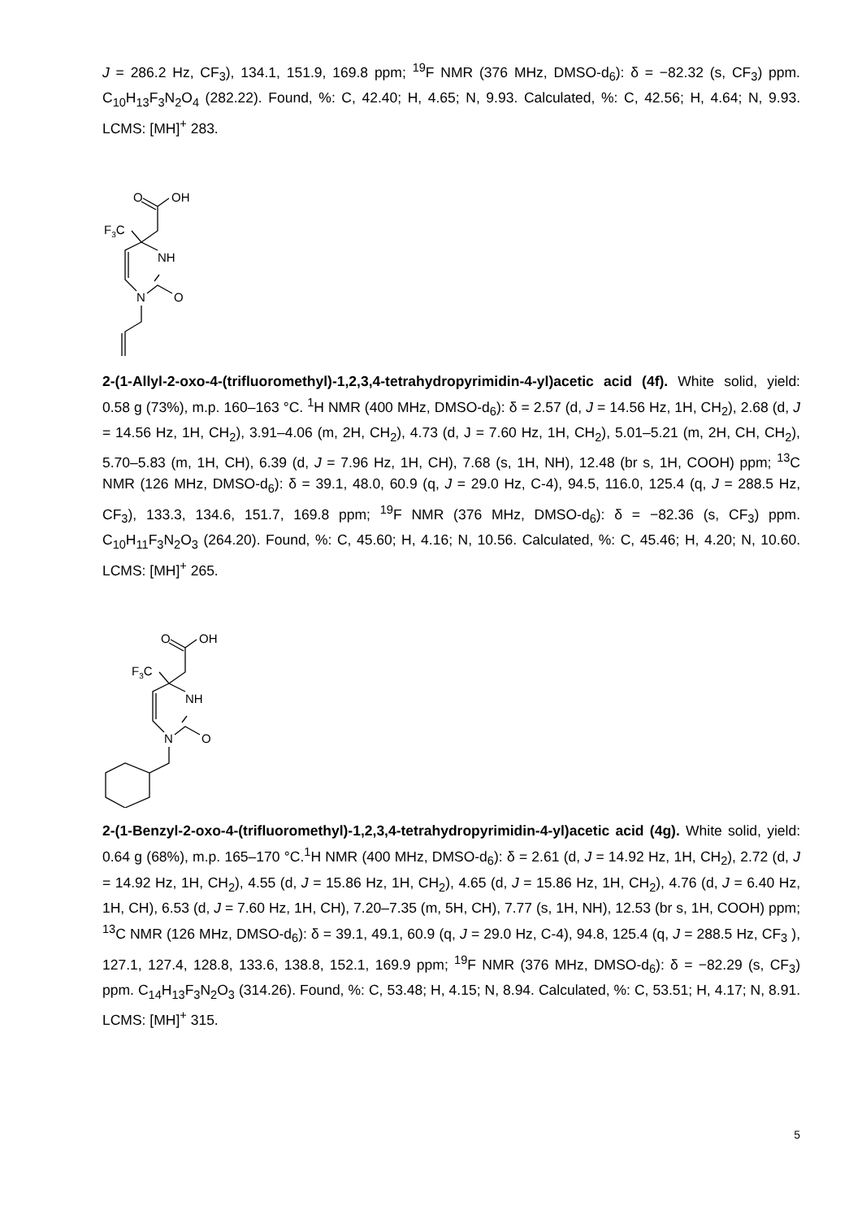J = 286.2 Hz, CF<sub>3</sub>), 134.1, 151.9, 169.8 ppm; <sup>19</sup>F NMR (376 MHz, DMSO-d<sub>6</sub>): δ = −82.32 (s, CF<sub>3</sub>) ppm. C<sub>10</sub>H<sub>13</sub>F<sub>3</sub>N<sub>2</sub>O<sub>4</sub> (282.22). Found, %: C, 42.40; H, 4.65; N, 9.93. Calculated, %: C, 42.56; H, 4.64; N, 9.93. LCMS: [MH]<sup>+</sup> 283.
O
OH
F3C
NH
N
O
2-(1-Allyl-2-oxo-4-(trifluoromethyl)-1,2,3,4-tetrahydropyrimidin-4-yl)acetic acid (4f). White solid, yield: 0.58 g (73%), m.p. 160–163 °C. <sup>1</sup>H NMR (400 MHz, DMSO-d<sub>6</sub>): δ = 2.57 (d, J = 14.56 Hz, 1H, CH<sub>2</sub>), 2.68 (d, J = 14.56 Hz, 1H, CH<sub>2</sub>), 3.91–4.06 (m, 2H, CH<sub>2</sub>), 4.73 (d, J = 7.60 Hz, 1H, CH<sub>2</sub>), 5.01–5.21 (m, 2H, CH, CH<sub>2</sub>), 5.70–5.83 (m, 1H, CH), 6.39 (d, J = 7.96 Hz, 1H, CH), 7.68 (s, 1H, NH), 12.48 (br s, 1H, COOH) ppm; <sup>13</sup>C NMR (126 MHz, DMSO-d<sub>6</sub>): δ = 39.1, 48.0, 60.9 (q, J = 29.0 Hz, C-4), 94.5, 116.0, 125.4 (q, J = 288.5 Hz, CF<sub>3</sub>), 133.3, 134.6, 151.7, 169.8 ppm; <sup>19</sup>F NMR (376 MHz, DMSO-d<sub>6</sub>): δ = −82.36 (s, CF<sub>3</sub>) ppm. C<sub>10</sub>H<sub>11</sub>F<sub>3</sub>N<sub>2</sub>O<sub>3</sub> (264.20). Found, %: C, 45.60; H, 4.16; N, 10.56. Calculated, %: C, 45.46; H, 4.20; N, 10.60. LCMS: [MH]<sup>+</sup> 265.
O
OH
F3C
NH
N
O
2-(1-Benzyl-2-oxo-4-(trifluoromethyl)-1,2,3,4-tetrahydropyrimidin-4-yl)acetic acid (4g). White solid, yield: 0.64 g (68%), m.p. 165–170 °C.<sup>1</sup>H NMR (400 MHz, DMSO-d<sub>6</sub>): δ = 2.61 (d, J = 14.92 Hz, 1H, CH<sub>2</sub>), 2.72 (d, J = 14.92 Hz, 1H, CH<sub>2</sub>), 4.55 (d, J = 15.86 Hz, 1H, CH<sub>2</sub>), 4.65 (d, J = 15.86 Hz, 1H, CH<sub>2</sub>), 4.76 (d, J = 6.40 Hz, 1H, CH), 6.53 (d, J = 7.60 Hz, 1H, CH), 7.20–7.35 (m, 5H, CH), 7.77 (s, 1H, NH), 12.53 (br s, 1H, COOH) ppm; <sup>13</sup>C NMR (126 MHz, DMSO-d<sub>6</sub>): δ = 39.1, 49.1, 60.9 (q, J = 29.0 Hz, C-4), 94.8, 125.4 (q, J = 288.5 Hz, CF<sub>3</sub> ), 127.1, 127.4, 128.8, 133.6, 138.8, 152.1, 169.9 ppm; <sup>19</sup>F NMR (376 MHz, DMSO-d<sub>6</sub>): δ = −82.29 (s, CF<sub>3</sub>) ppm. C<sub>14</sub>H<sub>13</sub>F<sub>3</sub>N<sub>2</sub>O<sub>3</sub> (314.26). Found, %: C, 53.48; H, 4.15; N, 8.94. Calculated, %: C, 53.51; H, 4.17; N, 8.91. LCMS: [MH]<sup>+</sup> 315.
5